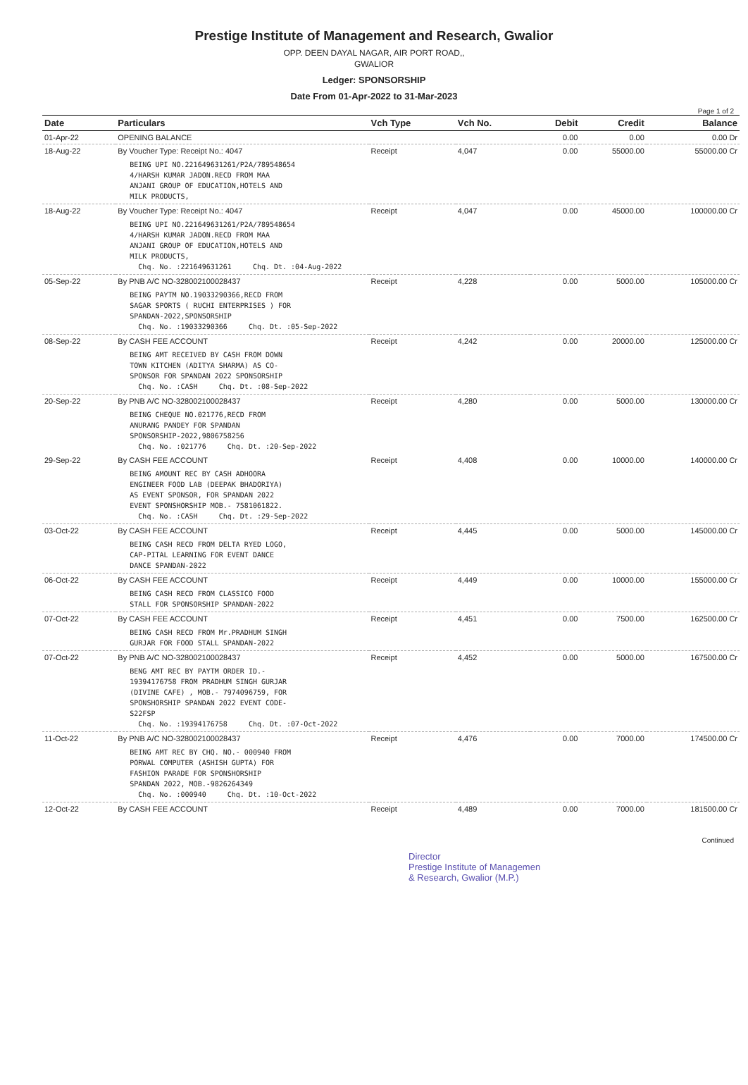Prestige Institute of Management and Research, Gwalior
OPP. DEEN DAYAL NAGAR, AIR PORT ROAD,,
GWALIOR
Ledger: SPONSORSHIP
Date From 01-Apr-2022 to 31-Mar-2023
Page 1 of 2
| Date | Particulars | Vch Type | Vch No. | Debit | Credit | Balance |
| --- | --- | --- | --- | --- | --- | --- |
| 01-Apr-22 | OPENING BALANCE | | | 0.00 | 0.00 | 0.00 Dr |
| 18-Aug-22 | By Voucher Type: Receipt No.: 4047 | Receipt | 4,047 | 0.00 | 55000.00 | 55000.00 Cr |
| | BEING UPI NO.221649631261/P2A/789548654 4/HARSH KUMAR JADON.RECD FROM MAA ANJANI GROUP OF EDUCATION,HOTELS AND MILK PRODUCTS, | | | | | |
| 18-Aug-22 | By Voucher Type: Receipt No.: 4047 | Receipt | 4,047 | 0.00 | 45000.00 | 100000.00 Cr |
| | BEING UPI NO.221649631261/P2A/789548654 4/HARSH KUMAR JADON.RECD FROM MAA ANJANI GROUP OF EDUCATION,HOTELS AND MILK PRODUCTS, Chq. No. :221649631261 Chq. Dt. :04-Aug-2022 | | | | | |
| 05-Sep-22 | By PNB A/C NO-328002100028437 | Receipt | 4,228 | 0.00 | 5000.00 | 105000.00 Cr |
| | BEING PAYTM NO.19033290366,RECD FROM SAGAR SPORTS ( RUCHI ENTERPRISES ) FOR SPANDAN-2022,SPONSORSHIP Chq. No. :19033290366 Chq. Dt. :05-Sep-2022 | | | | | |
| 08-Sep-22 | By CASH FEE ACCOUNT | Receipt | 4,242 | 0.00 | 20000.00 | 125000.00 Cr |
| | BEING AMT RECEIVED BY CASH FROM DOWN TOWN KITCHEN (ADITYA SHARMA) AS CO- SPONSOR FOR SPANDAN 2022 SPONSORSHIP Chq. No. :CASH Chq. Dt. :08-Sep-2022 | | | | | |
| 20-Sep-22 | By PNB A/C NO-328002100028437 | Receipt | 4,280 | 0.00 | 5000.00 | 130000.00 Cr |
| | BEING CHEQUE NO.021776,RECD FROM ANURANG PANDEY FOR SPANDAN SPONSORSHIP-2022,9806758256 Chq. No. :021776 Chq. Dt. :20-Sep-2022 | | | | | |
| 29-Sep-22 | By CASH FEE ACCOUNT | Receipt | 4,408 | 0.00 | 10000.00 | 140000.00 Cr |
| | BEING AMOUNT REC BY CASH ADHOORA ENGINEER FOOD LAB (DEEPAK BHADORIYA) AS EVENT SPONSOR, FOR SPANDAN 2022 EVENT SPONSHORSHIP MOB.- 7581061822. Chq. No. :CASH Chq. Dt. :29-Sep-2022 | | | | | |
| 03-Oct-22 | By CASH FEE ACCOUNT | Receipt | 4,445 | 0.00 | 5000.00 | 145000.00 Cr |
| | BEING CASH RECD FROM DELTA RYED LOGO, CAP-PITAL LEARNING FOR EVENT DANCE DANCE SPANDAN-2022 | | | | | |
| 06-Oct-22 | By CASH FEE ACCOUNT | Receipt | 4,449 | 0.00 | 10000.00 | 155000.00 Cr |
| | BEING CASH RECD FROM CLASSICO FOOD STALL FOR SPONSORSHIP SPANDAN-2022 | | | | | |
| 07-Oct-22 | By CASH FEE ACCOUNT | Receipt | 4,451 | 0.00 | 7500.00 | 162500.00 Cr |
| | BEING CASH RECD FROM Mr.PRADHUM SINGH GURJAR FOR FOOD STALL SPANDAN-2022 | | | | | |
| 07-Oct-22 | By PNB A/C NO-328002100028437 | Receipt | 4,452 | 0.00 | 5000.00 | 167500.00 Cr |
| | BENG AMT REC BY PAYTM ORDER ID.- 19394176758 FROM PRADHUM SINGH GURJAR (DIVINE CAFE) , MOB.- 7974096759, FOR SPONSHORSHIP SPANDAN 2022 EVENT CODE- S22FSP Chq. No. :19394176758 Chq. Dt. :07-Oct-2022 | | | | | |
| 11-Oct-22 | By PNB A/C NO-328002100028437 | Receipt | 4,476 | 0.00 | 7000.00 | 174500.00 Cr |
| | BEING AMT REC BY CHQ. NO.- 000940 FROM PORWAL COMPUTER (ASHISH GUPTA) FOR FASHION PARADE FOR SPONSHORSHIP SPANDAN 2022, MOB.-9826264349 Chq. No. :000940 Chq. Dt. :10-Oct-2022 | | | | | |
| 12-Oct-22 | By CASH FEE ACCOUNT | Receipt | 4,489 | 0.00 | 7000.00 | 181500.00 Cr |
Continued
Director
Prestige Institute of Managemen
& Research, Gwalior (M.P.)